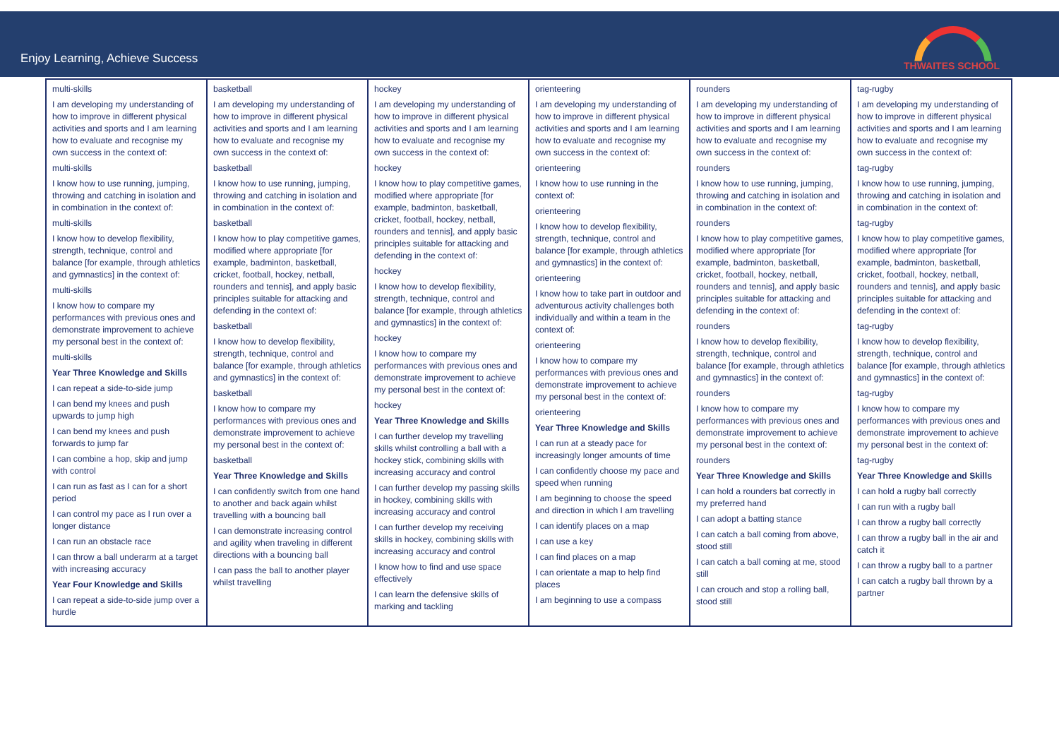Enjoy Learning, Achieve Success
THWAITES SCHOOL
| multi-skills I am developing my understanding of how to improve in different physical activities and sports and I am learning how to evaluate and recognise my own success in the context of: multi-skills I know how to use running, jumping, throwing and catching in isolation and in combination in the context of: multi-skills I know how to develop flexibility, strength, technique, control and balance [for example, through athletics and gymnastics] in the context of: multi-skills I know how to compare my performances with previous ones and demonstrate improvement to achieve my personal best in the context of: multi-skills Year Three Knowledge and Skills I can repeat a side-to-side jump I can bend my knees and push upwards to jump high I can bend my knees and push forwards to jump far I can combine a hop, skip and jump with control I can run as fast as I can for a short period I can control my pace as I run over a longer distance I can run an obstacle race I can throw a ball underarm at a target with increasing accuracy Year Four Knowledge and Skills I can repeat a side-to-side jump over a hurdle | basketball I am developing my understanding of how to improve in different physical activities and sports and I am learning how to evaluate and recognise my own success in the context of: basketball I know how to use running, jumping, throwing and catching in isolation and in combination in the context of: basketball I know how to play competitive games, modified where appropriate [for example, badminton, basketball, cricket, football, hockey, netball, rounders and tennis], and apply basic principles suitable for attacking and defending in the context of: basketball I know how to develop flexibility, strength, technique, control and balance [for example, through athletics and gymnastics] in the context of: basketball I know how to compare my performances with previous ones and demonstrate improvement to achieve my personal best in the context of: basketball Year Three Knowledge and Skills I can confidently switch from one hand to another and back again whilst travelling with a bouncing ball I can demonstrate increasing control and agility when traveling in different directions with a bouncing ball I can pass the ball to another player whilst travelling | hockey I am developing my understanding of how to improve in different physical activities and sports and I am learning how to evaluate and recognise my own success in the context of: hockey I know how to play competitive games, modified where appropriate [for example, badminton, basketball, cricket, football, hockey, netball, rounders and tennis], and apply basic principles suitable for attacking and defending in the context of: hockey I know how to develop flexibility, strength, technique, control and balance [for example, through athletics and gymnastics] in the context of: hockey I know how to compare my performances with previous ones and demonstrate improvement to achieve my personal best in the context of: hockey Year Three Knowledge and Skills I can further develop my travelling skills whilst controlling a ball with a hockey stick, combining skills with increasing accuracy and control I can further develop my passing skills in hockey, combining skills with increasing accuracy and control I can further develop my receiving skills in hockey, combining skills with increasing accuracy and control I know how to find and use space effectively I can learn the defensive skills of marking and tackling | orienteering I am developing my understanding of how to improve in different physical activities and sports and I am learning how to evaluate and recognise my own success in the context of: orienteering I know how to use running in the context of: orienteering I know how to develop flexibility, strength, technique, control and balance [for example, through athletics and gymnastics] in the context of: orienteering I know how to take part in outdoor and adventurous activity challenges both individually and within a team in the context of: orienteering I know how to compare my performances with previous ones and demonstrate improvement to achieve my personal best in the context of: orienteering Year Three Knowledge and Skills I can run at a steady pace for increasingly longer amounts of time I can confidently choose my pace and speed when running I am beginning to choose the speed and direction in which I am travelling I can identify places on a map I can use a key I can find places on a map I can orientate a map to help find places I am beginning to use a compass | rounders I am developing my understanding of how to improve in different physical activities and sports and I am learning how to evaluate and recognise my own success in the context of: rounders I know how to use running, jumping, throwing and catching in isolation and in combination in the context of: rounders I know how to play competitive games, modified where appropriate [for example, badminton, basketball, cricket, football, hockey, netball, rounders and tennis], and apply basic principles suitable for attacking and defending in the context of: rounders I know how to develop flexibility, strength, technique, control and balance [for example, through athletics and gymnastics] in the context of: rounders I know how to compare my performances with previous ones and demonstrate improvement to achieve my personal best in the context of: rounders Year Three Knowledge and Skills I can hold a rounders bat correctly in my preferred hand I can adopt a batting stance I can catch a ball coming from above, stood still I can catch a ball coming at me, stood still I can crouch and stop a rolling ball, stood still | tag-rugby I am developing my understanding of how to improve in different physical activities and sports and I am learning how to evaluate and recognise my own success in the context of: tag-rugby I know how to use running, jumping, throwing and catching in isolation and in combination in the context of: tag-rugby I know how to play competitive games, modified where appropriate [for example, badminton, basketball, cricket, football, hockey, netball, rounders and tennis], and apply basic principles suitable for attacking and defending in the context of: tag-rugby I know how to develop flexibility, strength, technique, control and balance [for example, through athletics and gymnastics] in the context of: tag-rugby I know how to compare my performances with previous ones and demonstrate improvement to achieve my personal best in the context of: tag-rugby Year Three Knowledge and Skills I can hold a rugby ball correctly I can run with a rugby ball I can throw a rugby ball correctly I can throw a rugby ball in the air and catch it I can throw a rugby ball to a partner I can catch a rugby ball thrown by a partner |